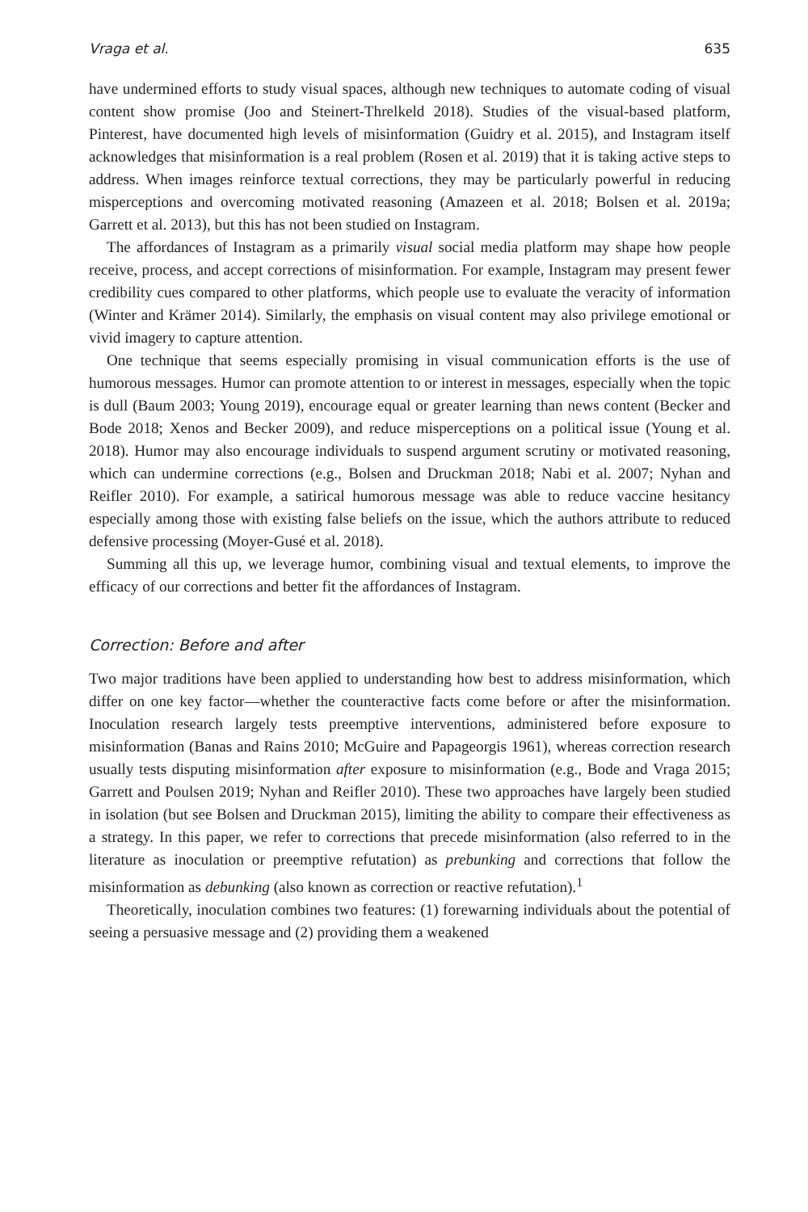Vraga et al. 635
have undermined efforts to study visual spaces, although new techniques to automate coding of visual content show promise (Joo and Steinert-Threlkeld 2018). Studies of the visual-based platform, Pinterest, have documented high levels of misinformation (Guidry et al. 2015), and Instagram itself acknowledges that misinformation is a real problem (Rosen et al. 2019) that it is taking active steps to address. When images reinforce textual corrections, they may be particularly powerful in reducing misperceptions and overcoming motivated reasoning (Amazeen et al. 2018; Bolsen et al. 2019a; Garrett et al. 2013), but this has not been studied on Instagram.
The affordances of Instagram as a primarily visual social media platform may shape how people receive, process, and accept corrections of misinformation. For example, Instagram may present fewer credibility cues compared to other platforms, which people use to evaluate the veracity of information (Winter and Krämer 2014). Similarly, the emphasis on visual content may also privilege emotional or vivid imagery to capture attention.
One technique that seems especially promising in visual communication efforts is the use of humorous messages. Humor can promote attention to or interest in messages, especially when the topic is dull (Baum 2003; Young 2019), encourage equal or greater learning than news content (Becker and Bode 2018; Xenos and Becker 2009), and reduce misperceptions on a political issue (Young et al. 2018). Humor may also encourage individuals to suspend argument scrutiny or motivated reasoning, which can undermine corrections (e.g., Bolsen and Druckman 2018; Nabi et al. 2007; Nyhan and Reifler 2010). For example, a satirical humorous message was able to reduce vaccine hesitancy especially among those with existing false beliefs on the issue, which the authors attribute to reduced defensive processing (Moyer-Gusé et al. 2018).
Summing all this up, we leverage humor, combining visual and textual elements, to improve the efficacy of our corrections and better fit the affordances of Instagram.
Correction: Before and after
Two major traditions have been applied to understanding how best to address misinformation, which differ on one key factor—whether the counteractive facts come before or after the misinformation. Inoculation research largely tests preemptive interventions, administered before exposure to misinformation (Banas and Rains 2010; McGuire and Papageorgis 1961), whereas correction research usually tests disputing misinformation after exposure to misinformation (e.g., Bode and Vraga 2015; Garrett and Poulsen 2019; Nyhan and Reifler 2010). These two approaches have largely been studied in isolation (but see Bolsen and Druckman 2015), limiting the ability to compare their effectiveness as a strategy. In this paper, we refer to corrections that precede misinformation (also referred to in the literature as inoculation or preemptive refutation) as prebunking and corrections that follow the misinformation as debunking (also known as correction or reactive refutation).<sup>1</sup>
Theoretically, inoculation combines two features: (1) forewarning individuals about the potential of seeing a persuasive message and (2) providing them a weakened